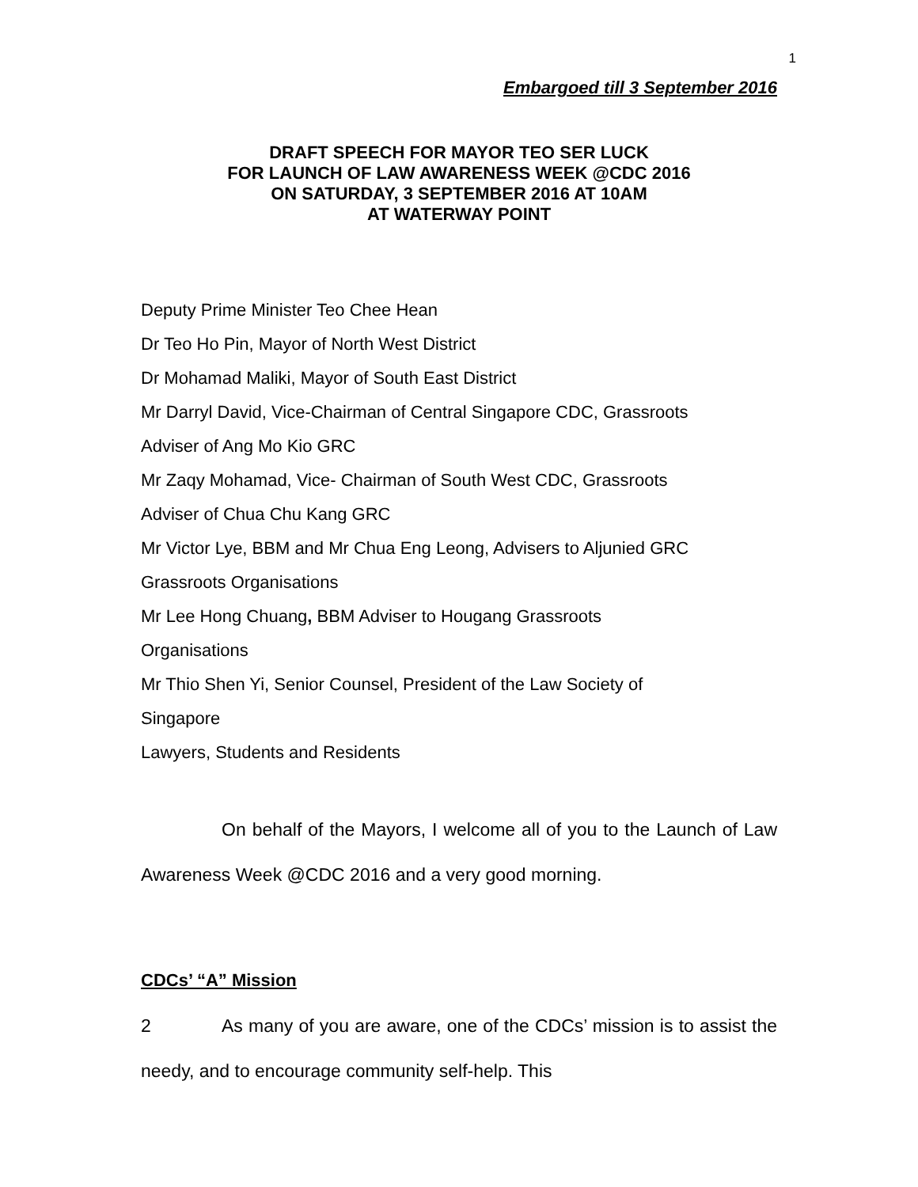1
Embargoed till 3 September 2016
DRAFT SPEECH FOR MAYOR TEO SER LUCK
FOR LAUNCH OF LAW AWARENESS WEEK @CDC 2016
ON SATURDAY, 3 SEPTEMBER 2016 AT 10AM
AT WATERWAY POINT
Deputy Prime Minister Teo Chee Hean
Dr Teo Ho Pin, Mayor of North West District
Dr Mohamad Maliki, Mayor of South East District
Mr Darryl David, Vice-Chairman of Central Singapore CDC, Grassroots
Adviser of Ang Mo Kio GRC
Mr Zaqy Mohamad, Vice- Chairman of South West CDC, Grassroots
Adviser of Chua Chu Kang GRC
Mr Victor Lye, BBM and Mr Chua Eng Leong, Advisers to Aljunied GRC
Grassroots Organisations
Mr Lee Hong Chuang, BBM Adviser to Hougang Grassroots
Organisations
Mr Thio Shen Yi, Senior Counsel, President of the Law Society of
Singapore
Lawyers, Students and Residents
On behalf of the Mayors, I welcome all of you to the Launch of Law Awareness Week @CDC 2016 and a very good morning.
CDCs’ “A” Mission
2 As many of you are aware, one of the CDCs’ mission is to assist the needy, and to encourage community self-help. This